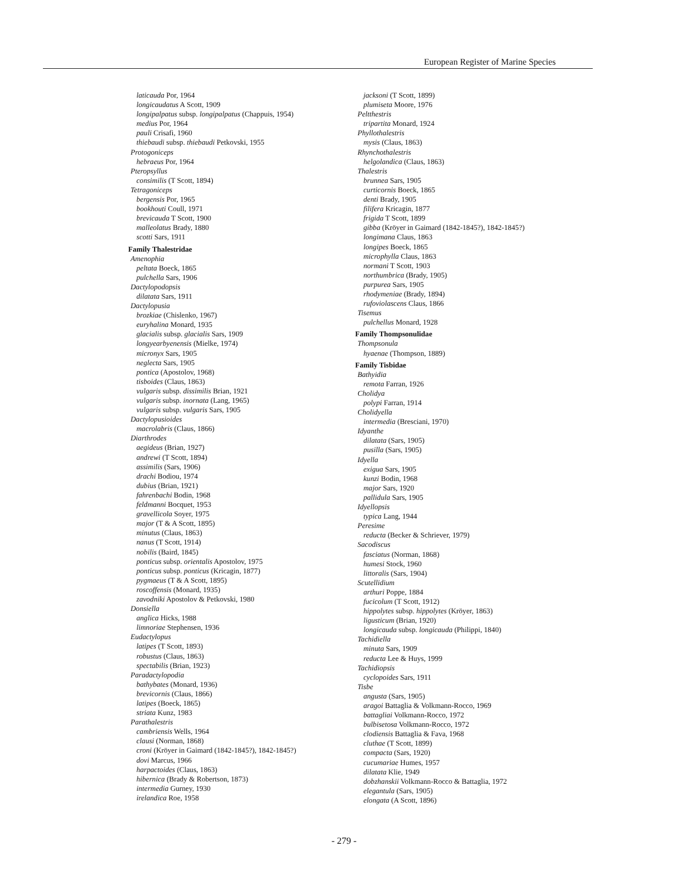European Register of Marine Species
laticauda Por, 1964
longicaudatus A Scott, 1909
longipalpatus subsp. longipalpatus (Chappuis, 1954)
medius Por, 1964
pauli Crisafi, 1960
thiebaudi subsp. thiebaudi Petkovski, 1955
Protogoniceps
hebraeus Por, 1964
Pteropsyllus
consimilis (T Scott, 1894)
Tetragoniceps
bergensis Por, 1965
bookhouti Coull, 1971
brevicauda T Scott, 1900
malleolatus Brady, 1880
scotti Sars, 1911
Family Thalestridae
Amenophia
peltata Boeck, 1865
pulchella Sars, 1906
Dactylopodopsis
dilatata Sars, 1911
Dactylopusia
brozkiae (Chislenko, 1967)
euryhalina Monard, 1935
glacialis subsp. glacialis Sars, 1909
longyearbyenensis (Mielke, 1974)
micronyx Sars, 1905
neglecta Sars, 1905
pontica (Apostolov, 1968)
tisboides (Claus, 1863)
vulgaris subsp. dissimilis Brian, 1921
vulgaris subsp. inornata (Lang, 1965)
vulgaris subsp. vulgaris Sars, 1905
Dactylopusioides
macrolabris (Claus, 1866)
Diarthrodes
aegideus (Brian, 1927)
andrewi (T Scott, 1894)
assimilis (Sars, 1906)
drachi Bodiou, 1974
dubius (Brian, 1921)
fahrenbachi Bodin, 1968
feldmanni Bocquet, 1953
gravellicola Soyer, 1975
major (T & A Scott, 1895)
minutus (Claus, 1863)
nanus (T Scott, 1914)
nobilis (Baird, 1845)
ponticus subsp. orientalis Apostolov, 1975
ponticus subsp. ponticus (Kricagin, 1877)
pygmaeus (T & A Scott, 1895)
roscoffensis (Monard, 1935)
zavodniki Apostolov & Petkovski, 1980
Donsiella
anglica Hicks, 1988
limnoriae Stephensen, 1936
Eudactylopus
latipes (T Scott, 1893)
robustus (Claus, 1863)
spectabilis (Brian, 1923)
Paradactylopodia
bathybates (Monard, 1936)
brevicornis (Claus, 1866)
latipes (Boeck, 1865)
striata Kunz, 1983
Parathalestris
cambriensis Wells, 1964
clausi (Norman, 1868)
croni (Kröyer in Gaimard (1842-1845?), 1842-1845?)
dovi Marcus, 1966
harpactoides (Claus, 1863)
hibernica (Brady & Robertson, 1873)
intermedia Gurney, 1930
irelandica Roe, 1958
jacksoni (T Scott, 1899)
plumiseta Moore, 1976
Peltthestris
tripartita Monard, 1924
Phyllothalestris
mysis (Claus, 1863)
Rhynchothalestris
helgolandica (Claus, 1863)
Thalestris
brunnea Sars, 1905
curticornis Boeck, 1865
denti Brady, 1905
filifera Kricagin, 1877
frigida T Scott, 1899
gibba (Kröyer in Gaimard (1842-1845?), 1842-1845?)
longimana Claus, 1863
longipes Boeck, 1865
microphylla Claus, 1863
normani T Scott, 1903
northumbrica (Brady, 1905)
purpurea Sars, 1905
rhodymeniae (Brady, 1894)
rufoviolascens Claus, 1866
Tisemus
pulchellus Monard, 1928
Family Thompsonulidae
Thompsonula
hyaenae (Thompson, 1889)
Family Tisbidae
Bathyidia
remota Farran, 1926
Cholidya
polypi Farran, 1914
Cholidyella
intermedia (Bresciani, 1970)
Idyanthe
dilatata (Sars, 1905)
pusilla (Sars, 1905)
Idyella
exigua Sars, 1905
kunzi Bodin, 1968
major Sars, 1920
pallidula Sars, 1905
Idyellopsis
typica Lang, 1944
Peresime
reducta (Becker & Schriever, 1979)
Sacodiscus
fasciatus (Norman, 1868)
humesi Stock, 1960
littoralis (Sars, 1904)
Scutellidium
arthuri Poppe, 1884
fucicolum (T Scott, 1912)
hippolytes subsp. hippolytes (Kröyer, 1863)
ligusticum (Brian, 1920)
longicauda subsp. longicauda (Philippi, 1840)
Tachidiella
minuta Sars, 1909
reducta Lee & Huys, 1999
Tachidiopsis
cyclopoides Sars, 1911
Tisbe
angusta (Sars, 1905)
aragoi Battaglia & Volkmann-Rocco, 1969
battagliai Volkmann-Rocco, 1972
bulbisetosa Volkmann-Rocco, 1972
clodiensis Battaglia & Fava, 1968
cluthae (T Scott, 1899)
compacta (Sars, 1920)
cucumariae Humes, 1957
dilatata Klie, 1949
dobzhanskii Volkmann-Rocco & Battaglia, 1972
elegantula (Sars, 1905)
elongata (A Scott, 1896)
- 279 -